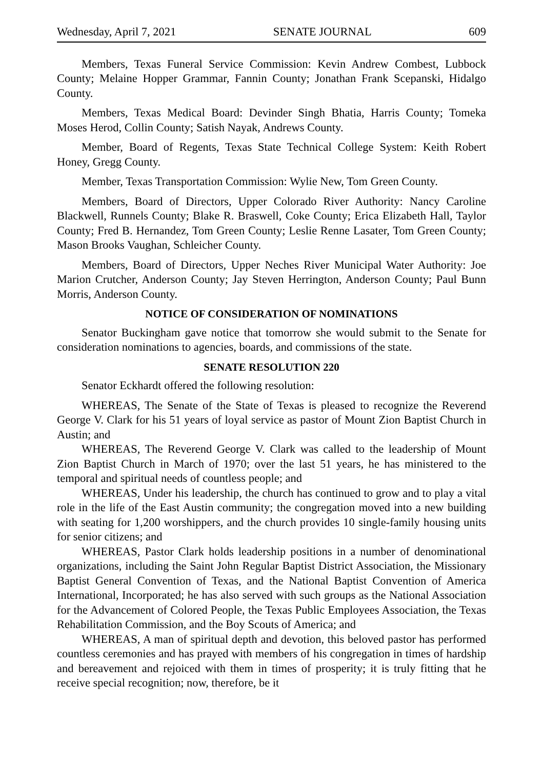Wednesday, April 7, 2021 SENATE JOURNAL 609
Members, Texas Funeral Service Commission: Kevin Andrew Combest, Lubbock County; Melaine Hopper Grammar, Fannin County; Jonathan Frank Scepanski, Hidalgo County.
Members, Texas Medical Board: Devinder Singh Bhatia, Harris County; Tomeka Moses Herod, Collin County; Satish Nayak, Andrews County.
Member, Board of Regents, Texas State Technical College System: Keith Robert Honey, Gregg County.
Member, Texas Transportation Commission: Wylie New, Tom Green County.
Members, Board of Directors, Upper Colorado River Authority: Nancy Caroline Blackwell, Runnels County; Blake R. Braswell, Coke County; Erica Elizabeth Hall, Taylor County; Fred B. Hernandez, Tom Green County; Leslie Renne Lasater, Tom Green County; Mason Brooks Vaughan, Schleicher County.
Members, Board of Directors, Upper Neches River Municipal Water Authority: Joe Marion Crutcher, Anderson County; Jay Steven Herrington, Anderson County; Paul Bunn Morris, Anderson County.
NOTICE OF CONSIDERATION OF NOMINATIONS
Senator Buckingham gave notice that tomorrow she would submit to the Senate for consideration nominations to agencies, boards, and commissions of the state.
SENATE RESOLUTION 220
Senator Eckhardt offered the following resolution:
WHEREAS, The Senate of the State of Texas is pleased to recognize the Reverend George V. Clark for his 51 years of loyal service as pastor of Mount Zion Baptist Church in Austin; and
WHEREAS, The Reverend George V. Clark was called to the leadership of Mount Zion Baptist Church in March of 1970; over the last 51 years, he has ministered to the temporal and spiritual needs of countless people; and
WHEREAS, Under his leadership, the church has continued to grow and to play a vital role in the life of the East Austin community; the congregation moved into a new building with seating for 1,200 worshippers, and the church provides 10 single-family housing units for senior citizens; and
WHEREAS, Pastor Clark holds leadership positions in a number of denominational organizations, including the Saint John Regular Baptist District Association, the Missionary Baptist General Convention of Texas, and the National Baptist Convention of America International, Incorporated; he has also served with such groups as the National Association for the Advancement of Colored People, the Texas Public Employees Association, the Texas Rehabilitation Commission, and the Boy Scouts of America; and
WHEREAS, A man of spiritual depth and devotion, this beloved pastor has performed countless ceremonies and has prayed with members of his congregation in times of hardship and bereavement and rejoiced with them in times of prosperity; it is truly fitting that he receive special recognition; now, therefore, be it